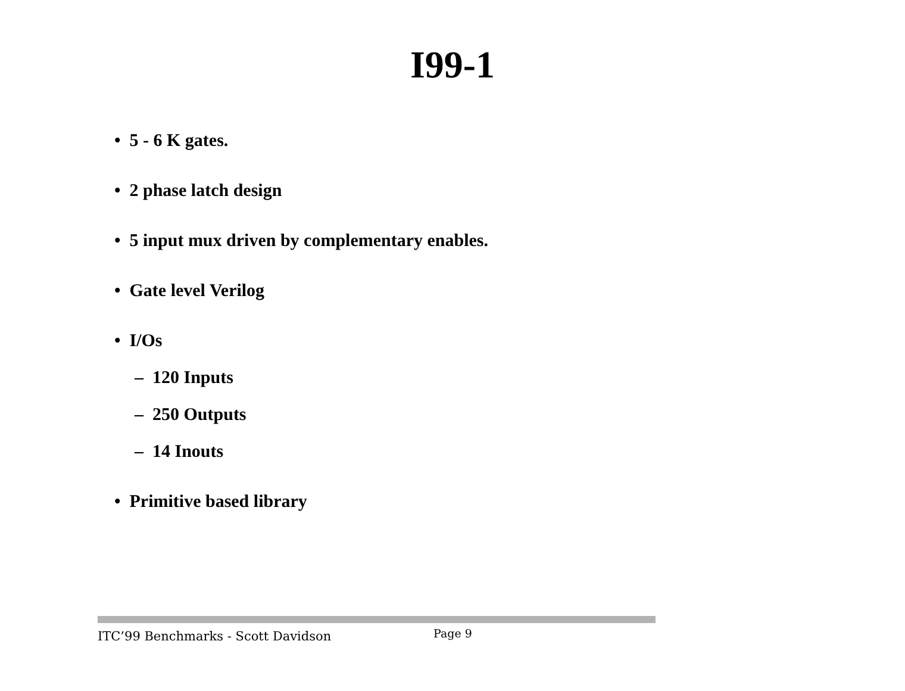I99-1
• 5 - 6 K gates.
• 2 phase latch design
• 5 input mux driven by complementary enables.
• Gate level Verilog
• I/Os
– 120 Inputs
– 250 Outputs
– 14 Inouts
• Primitive based library
ITC’99 Benchmarks - Scott Davidson
Page 9